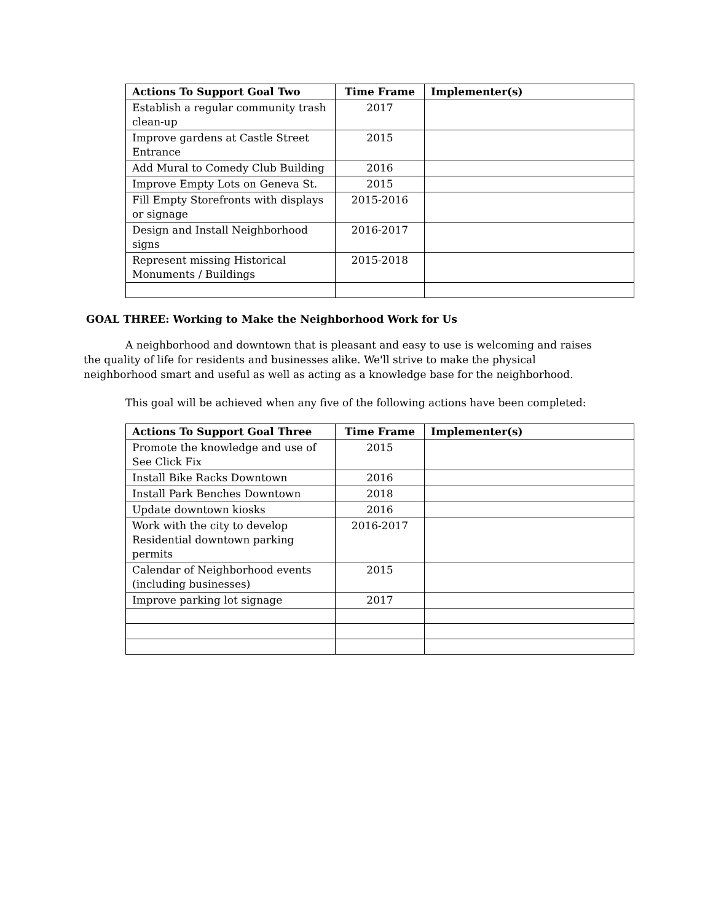| Actions To Support Goal Two | Time Frame | Implementer(s) |
| --- | --- | --- |
| Establish a regular community trash clean-up | 2017 | |
| Improve gardens at Castle Street Entrance | 2015 | |
| Add Mural to Comedy Club Building | 2016 | |
| Improve Empty Lots on Geneva St. | 2015 | |
| Fill Empty Storefronts with displays or signage | 2015-2016 | |
| Design and Install Neighborhood signs | 2016-2017 | |
| Represent missing Historical Monuments / Buildings | 2015-2018 | |
GOAL THREE: Working to Make the Neighborhood Work for Us
A neighborhood and downtown that is pleasant and easy to use is welcoming and raises the quality of life for residents and businesses alike. We'll strive to make the physical neighborhood smart and useful as well as acting as a knowledge base for the neighborhood.
This goal will be achieved when any five of the following actions have been completed:
| Actions To Support Goal Three | Time Frame | Implementer(s) |
| --- | --- | --- |
| Promote the knowledge and use of See Click Fix | 2015 | |
| Install Bike Racks Downtown | 2016 | |
| Install Park Benches Downtown | 2018 | |
| Update downtown kiosks | 2016 | |
| Work with the city to develop Residential downtown parking permits | 2016-2017 | |
| Calendar of Neighborhood events (including businesses) | 2015 | |
| Improve parking lot signage | 2017 | |